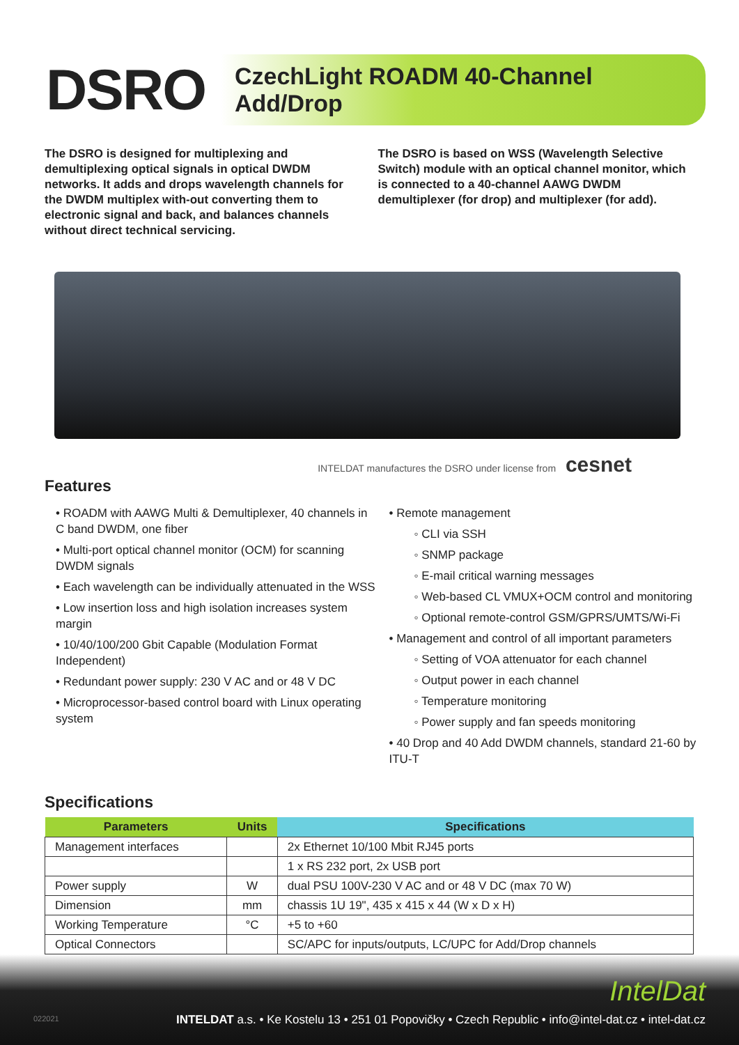DSRO
CzechLight ROADM 40-Channel Add/Drop
The DSRO is designed for multiplexing and demultiplexing optical signals in optical DWDM networks. It adds and drops wavelength channels for the DWDM multiplex with-out converting them to electronic signal and back, and balances channels without direct technical servicing.
The DSRO is based on WSS (Wavelength Selective Switch) module with an optical channel monitor, which is connected to a 40-channel AAWG DWDM demultiplexer (for drop) and multiplexer (for add).
INTELDAT manufactures the DSRO under license from cesnet
Features
• ROADM with AAWG Multi & Demultiplexer, 40 channels in C band DWDM, one fiber
• Multi-port optical channel monitor (OCM) for scanning DWDM signals
• Each wavelength can be individually attenuated in the WSS
• Low insertion loss and high isolation increases system margin
• 10/40/100/200 Gbit Capable (Modulation Format Independent)
• Redundant power supply: 230 V AC and or 48 V DC
• Microprocessor-based control board with Linux operating system
• Remote management
◦ CLI via SSH
◦ SNMP package
◦ E-mail critical warning messages
◦ Web-based CL VMUX+OCM control and monitoring
◦ Optional remote-control GSM/GPRS/UMTS/Wi-Fi
• Management and control of all important parameters
◦ Setting of VOA attenuator for each channel
◦ Output power in each channel
◦ Temperature monitoring
◦ Power supply and fan speeds monitoring
• 40 Drop and 40 Add DWDM channels, standard 21-60 by ITU-T
Specifications
| Parameters | Units | Specifications |
| --- | --- | --- |
| Management interfaces | | 2x Ethernet 10/100 Mbit RJ45 ports |
| | | 1 x RS 232 port, 2x USB port |
| Power supply | W | dual PSU 100V-230 V AC and or 48 V DC (max 70 W) |
| Dimension | mm | chassis 1U 19", 435 x 415 x 44 (W x D x H) |
| Working Temperature | °C | +5 to +60 |
| Optical Connectors | | SC/APC for inputs/outputs, LC/UPC for Add/Drop channels |
IntelDat
022021
INTELDAT a.s. • Ke Kostelu 13 • 251 01 Popovičky • Czech Republic • info@intel-dat.cz • intel-dat.cz